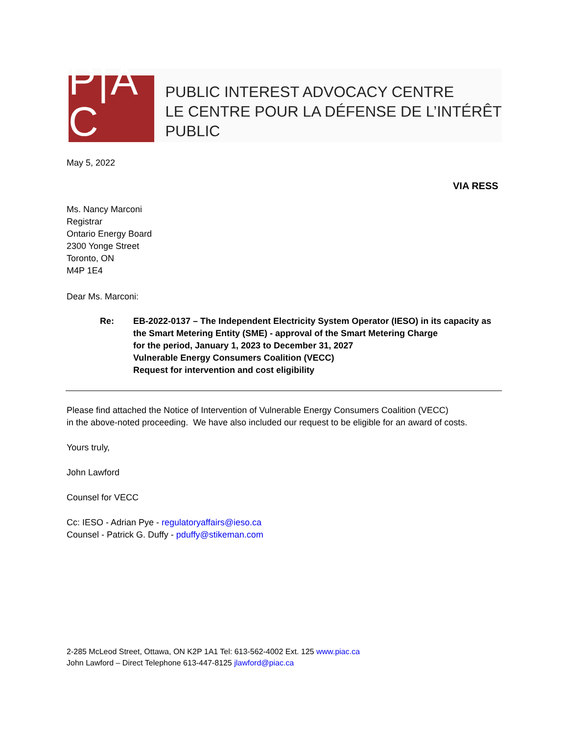P|A C
PUBLIC INTEREST ADVOCACY CENTRE
LE CENTRE POUR LA DÉFENSE DE L’INTÉRÊT PUBLIC
May 5, 2022
VIA RESS
Ms. Nancy Marconi
Registrar
Ontario Energy Board
2300 Yonge Street
Toronto, ON
M4P 1E4
Dear Ms. Marconi:
Re: EB-2022-0137 – The Independent Electricity System Operator (IESO) in its capacity as
the Smart Metering Entity (SME) - approval of the Smart Metering Charge
for the period, January 1, 2023 to December 31, 2027
Vulnerable Energy Consumers Coalition (VECC)
Request for intervention and cost eligibility
Please find attached the Notice of Intervention of Vulnerable Energy Consumers Coalition (VECC)
in the above-noted proceeding. We have also included our request to be eligible for an award of costs.
Yours truly,
John Lawford
Counsel for VECC
Cc: IESO - Adrian Pye - regulatoryaffairs@ieso.ca
Counsel - Patrick G. Duffy - pduffy@stikeman.com
2-285 McLeod Street, Ottawa, ON K2P 1A1 Tel: 613-562-4002 Ext. 125 www.piac.ca
John Lawford – Direct Telephone 613-447-8125 jlawford@piac.ca